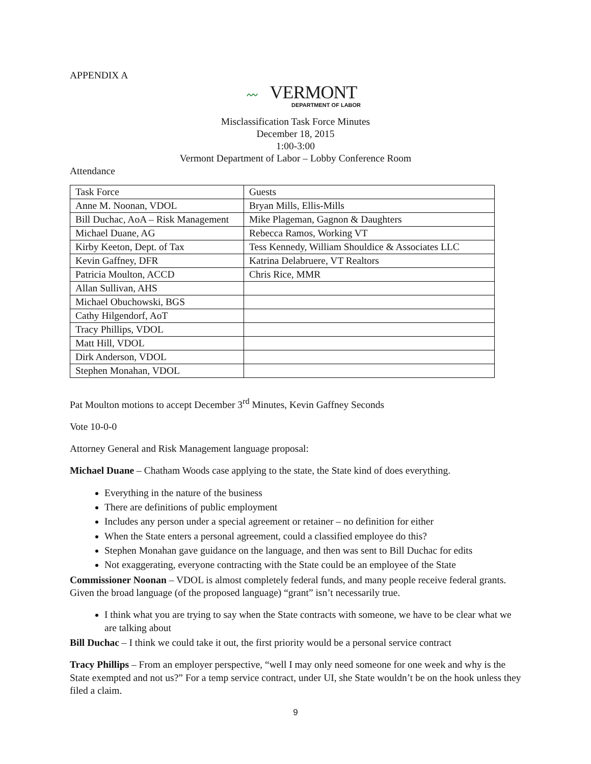APPENDIX A
〰 VERMONT
DEPARTMENT OF LABOR
Misclassification Task Force Minutes
December 18, 2015
1:00-3:00
Vermont Department of Labor – Lobby Conference Room
Attendance
| Task Force | Guests |
| Anne M. Noonan, VDOL | Bryan Mills, Ellis-Mills |
| Bill Duchac, AoA – Risk Management | Mike Plageman, Gagnon & Daughters |
| Michael Duane, AG | Rebecca Ramos, Working VT |
| Kirby Keeton, Dept. of Tax | Tess Kennedy, William Shouldice & Associates LLC |
| Kevin Gaffney, DFR | Katrina Delabruere, VT Realtors |
| Patricia Moulton, ACCD | Chris Rice, MMR |
| Allan Sullivan, AHS | |
| Michael Obuchowski, BGS | |
| Cathy Hilgendorf, AoT | |
| Tracy Phillips, VDOL | |
| Matt Hill, VDOL | |
| Dirk Anderson, VDOL | |
| Stephen Monahan, VDOL | |
Pat Moulton motions to accept December 3<sup>rd</sup> Minutes, Kevin Gaffney Seconds
Vote 10-0-0
Attorney General and Risk Management language proposal:
Michael Duane – Chatham Woods case applying to the state, the State kind of does everything.
Everything in the nature of the business
There are definitions of public employment
Includes any person under a special agreement or retainer – no definition for either
When the State enters a personal agreement, could a classified employee do this?
Stephen Monahan gave guidance on the language, and then was sent to Bill Duchac for edits
Not exaggerating, everyone contracting with the State could be an employee of the State
Commissioner Noonan – VDOL is almost completely federal funds, and many people receive federal grants. Given the broad language (of the proposed language) “grant” isn’t necessarily true.
I think what you are trying to say when the State contracts with someone, we have to be clear what we are talking about
Bill Duchac – I think we could take it out, the first priority would be a personal service contract
Tracy Phillips – From an employer perspective, “well I may only need someone for one week and why is the State exempted and not us?” For a temp service contract, under UI, she State wouldn’t be on the hook unless they filed a claim.
9